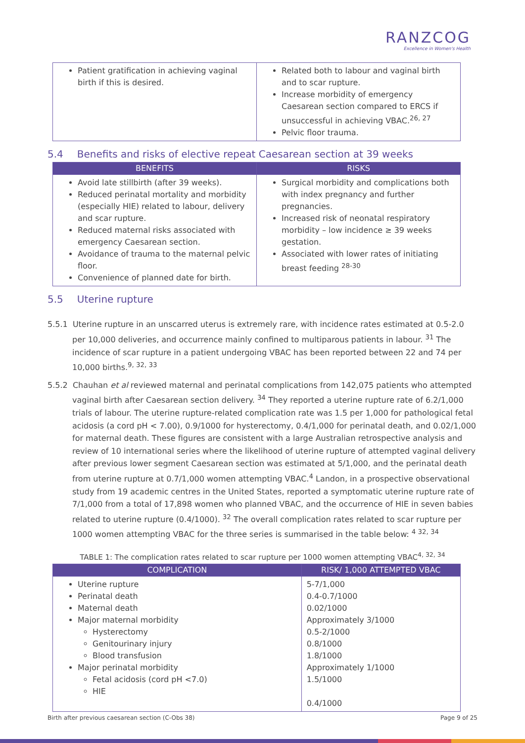RANZCOG
Excellence in Women's Health
| Patient gratification in achieving vaginal birth if this is desired. | Related both to labour and vaginal birth and to scar rupture. Increase morbidity of emergency Caesarean section compared to ERCS if unsuccessful in achieving VBAC.<sup>26, 27</sup> Pelvic floor trauma. |
5.4 Benefits and risks of elective repeat Caesarean section at 39 weeks
| BENEFITS | RISKS |
| --- | --- |
| Avoid late stillbirth (after 39 weeks). Reduced perinatal mortality and morbidity (especially HIE) related to labour, delivery and scar rupture. Reduced maternal risks associated with emergency Caesarean section. Avoidance of trauma to the maternal pelvic floor. Convenience of planned date for birth. | Surgical morbidity and complications both with index pregnancy and further pregnancies. Increased risk of neonatal respiratory morbidity – low incidence ≥ 39 weeks gestation. Associated with lower rates of initiating breast feeding <sup>28-30</sup> |
5.5 Uterine rupture
5.5.1 Uterine rupture in an unscarred uterus is extremely rare, with incidence rates estimated at 0.5-2.0 per 10,000 deliveries, and occurrence mainly confined to multiparous patients in labour. <sup>31</sup> The incidence of scar rupture in a patient undergoing VBAC has been reported between 22 and 74 per 10,000 births.<sup>9, 32, 33</sup>
5.5.2 Chauhan et al reviewed maternal and perinatal complications from 142,075 patients who attempted vaginal birth after Caesarean section delivery. <sup>34</sup> They reported a uterine rupture rate of 6.2/1,000 trials of labour. The uterine rupture-related complication rate was 1.5 per 1,000 for pathological fetal acidosis (a cord pH < 7.00), 0.9/1000 for hysterectomy, 0.4/1,000 for perinatal death, and 0.02/1,000 for maternal death. These figures are consistent with a large Australian retrospective analysis and review of 10 international series where the likelihood of uterine rupture of attempted vaginal delivery after previous lower segment Caesarean section was estimated at 5/1,000, and the perinatal death from uterine rupture at 0.7/1,000 women attempting VBAC.<sup>4</sup> Landon, in a prospective observational study from 19 academic centres in the United States, reported a symptomatic uterine rupture rate of 7/1,000 from a total of 17,898 women who planned VBAC, and the occurrence of HIE in seven babies related to uterine rupture (0.4/1000). <sup>32</sup> The overall complication rates related to scar rupture per 1000 women attempting VBAC for the three series is summarised in the table below: <sup>4 32, 34</sup>
TABLE 1: The complication rates related to scar rupture per 1000 women attempting VBAC<sup>4, 32, 34</sup>
| COMPLICATION | RISK/ 1,000 ATTEMPTED VBAC |
| --- | --- |
| Uterine rupture Perinatal death Maternal death Major maternal morbidity Hysterectomy Genitourinary injury Blood transfusion Major perinatal morbidity Fetal acidosis (cord pH <7.0) HIE | 5-7/1,000 0.4-0.7/1000 0.02/1000 Approximately 3/1000 0.5-2/1000 0.8/1000 1.8/1000 Approximately 1/1000 1.5/1000 0.4/1000 |
Birth after previous caesarean section (C-Obs 38) Page 9 of 25